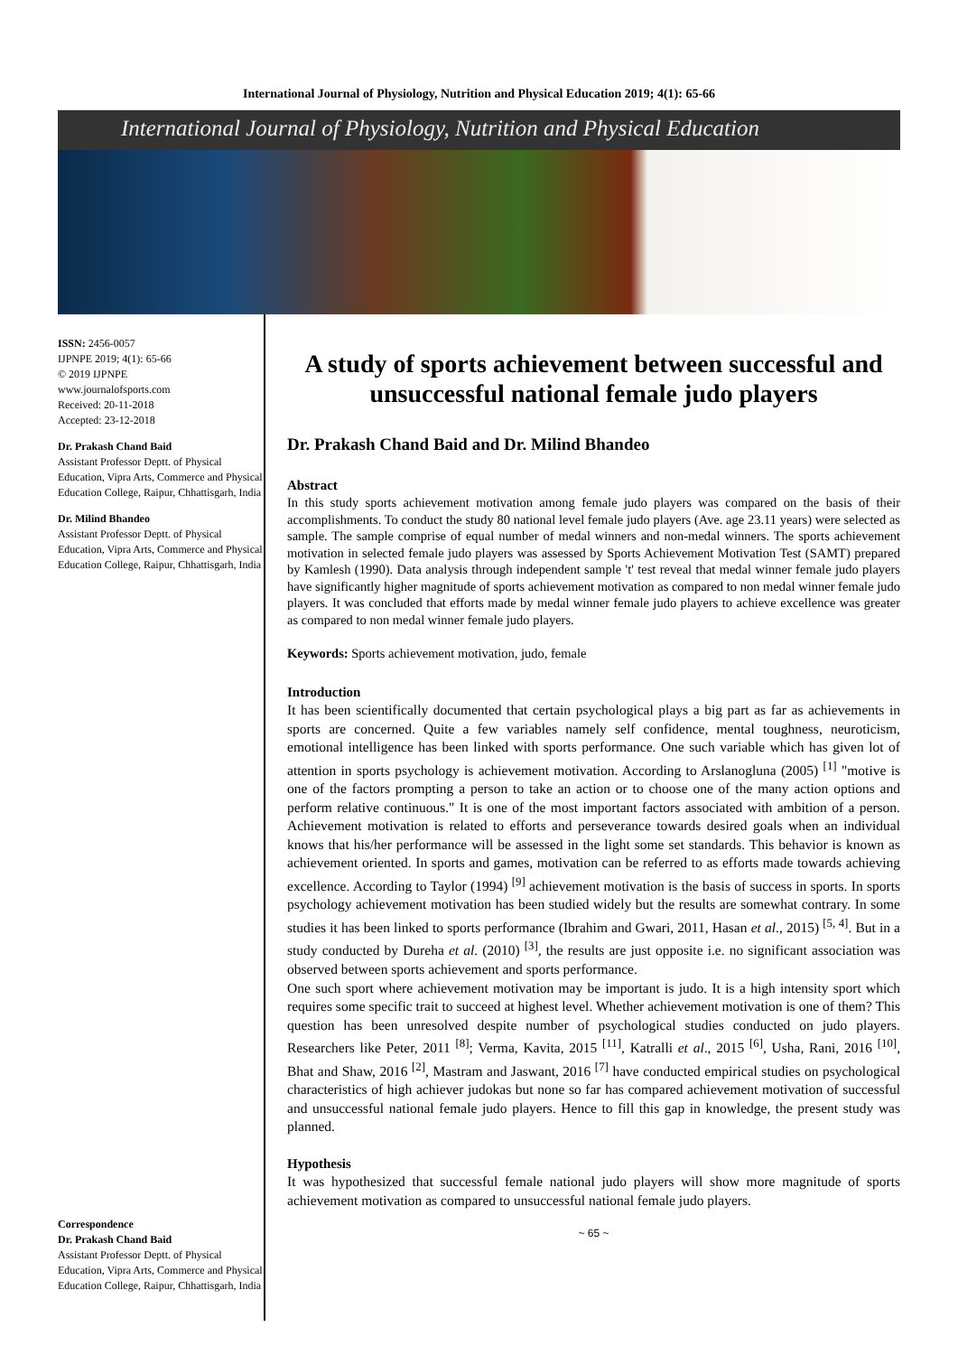International Journal of Physiology, Nutrition and Physical Education 2019; 4(1): 65-66
International Journal of Physiology, Nutrition and Physical Education
ISSN: 2456-0057
IJPNPE 2019; 4(1): 65-66
© 2019 IJPNPE
www.journalofsports.com
Received: 20-11-2018
Accepted: 23-12-2018
Dr. Prakash Chand Baid
Assistant Professor Deptt. of Physical Education, Vipra Arts, Commerce and Physical Education College, Raipur, Chhattisgarh, India
Dr. Milind Bhandeo
Assistant Professor Deptt. of Physical Education, Vipra Arts, Commerce and Physical Education College, Raipur, Chhattisgarh, India
Correspondence
Dr. Prakash Chand Baid
Assistant Professor Deptt. of Physical Education, Vipra Arts, Commerce and Physical Education College, Raipur, Chhattisgarh, India
A study of sports achievement between successful and unsuccessful national female judo players
Dr. Prakash Chand Baid and Dr. Milind Bhandeo
Abstract
In this study sports achievement motivation among female judo players was compared on the basis of their accomplishments. To conduct the study 80 national level female judo players (Ave. age 23.11 years) were selected as sample. The sample comprise of equal number of medal winners and non-medal winners. The sports achievement motivation in selected female judo players was assessed by Sports Achievement Motivation Test (SAMT) prepared by Kamlesh (1990). Data analysis through independent sample 't' test reveal that medal winner female judo players have significantly higher magnitude of sports achievement motivation as compared to non medal winner female judo players. It was concluded that efforts made by medal winner female judo players to achieve excellence was greater as compared to non medal winner female judo players.
Keywords: Sports achievement motivation, judo, female
Introduction
It has been scientifically documented that certain psychological plays a big part as far as achievements in sports are concerned. Quite a few variables namely self confidence, mental toughness, neuroticism, emotional intelligence has been linked with sports performance. One such variable which has given lot of attention in sports psychology is achievement motivation. According to Arslanogluna (2005) <sup>[1]</sup> "motive is one of the factors prompting a person to take an action or to choose one of the many action options and perform relative continuous." It is one of the most important factors associated with ambition of a person. Achievement motivation is related to efforts and perseverance towards desired goals when an individual knows that his/her performance will be assessed in the light some set standards. This behavior is known as achievement oriented. In sports and games, motivation can be referred to as efforts made towards achieving excellence. According to Taylor (1994) <sup>[9]</sup> achievement motivation is the basis of success in sports. In sports psychology achievement motivation has been studied widely but the results are somewhat contrary. In some studies it has been linked to sports performance (Ibrahim and Gwari, 2011, Hasan et al., 2015) <sup>[5, 4]</sup>. But in a study conducted by Dureha et al. (2010) <sup>[3]</sup>, the results are just opposite i.e. no significant association was observed between sports achievement and sports performance.
One such sport where achievement motivation may be important is judo. It is a high intensity sport which requires some specific trait to succeed at highest level. Whether achievement motivation is one of them? This question has been unresolved despite number of psychological studies conducted on judo players. Researchers like Peter, 2011 <sup>[8]</sup>; Verma, Kavita, 2015 <sup>[11]</sup>, Katralli et al., 2015 <sup>[6]</sup>, Usha, Rani, 2016 <sup>[10]</sup>, Bhat and Shaw, 2016 <sup>[2]</sup>, Mastram and Jaswant, 2016 <sup>[7]</sup> have conducted empirical studies on psychological characteristics of high achiever judokas but none so far has compared achievement motivation of successful and unsuccessful national female judo players. Hence to fill this gap in knowledge, the present study was planned.
Hypothesis
It was hypothesized that successful female national judo players will show more magnitude of sports achievement motivation as compared to unsuccessful national female judo players.
~ 65 ~